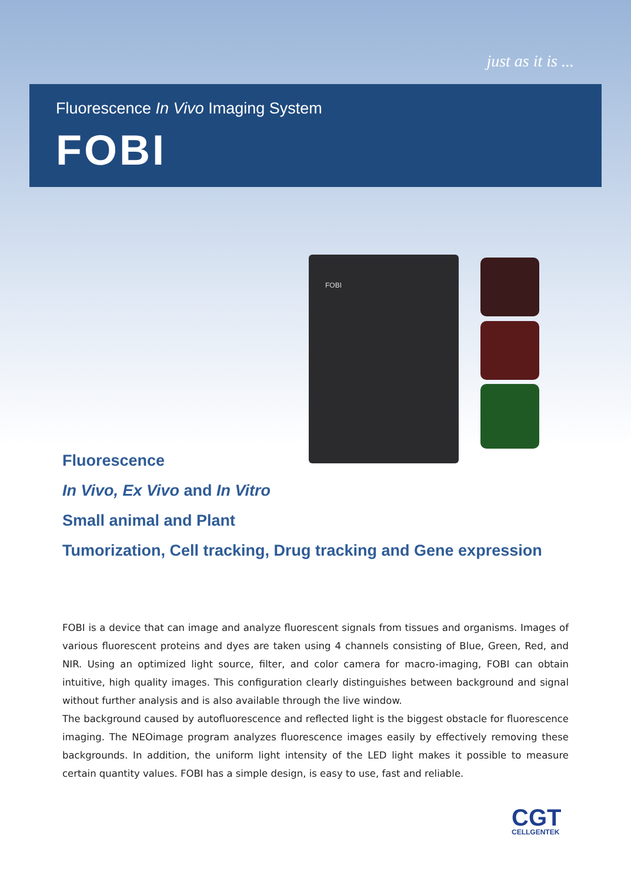just as it is ...
Fluorescence In Vivo Imaging System
FOBI
FOBI
Fluorescence
In Vivo, Ex Vivo and In Vitro
Small animal and Plant
Tumorization, Cell tracking, Drug tracking and Gene expression
FOBI is a device that can image and analyze fluorescent signals from tissues and organisms. Images of various fluorescent proteins and dyes are taken using 4 channels consisting of Blue, Green, Red, and NIR. Using an optimized light source, filter, and color camera for macro-imaging, FOBI can obtain intuitive, high quality images. This configuration clearly distinguishes between background and signal without further analysis and is also available through the live window.
The background caused by autofluorescence and reflected light is the biggest obstacle for fluorescence imaging. The NEOimage program analyzes fluorescence images easily by effectively removing these backgrounds. In addition, the uniform light intensity of the LED light makes it possible to measure certain quantity values. FOBI has a simple design, is easy to use, fast and reliable.
CGT
CELLGENTEK